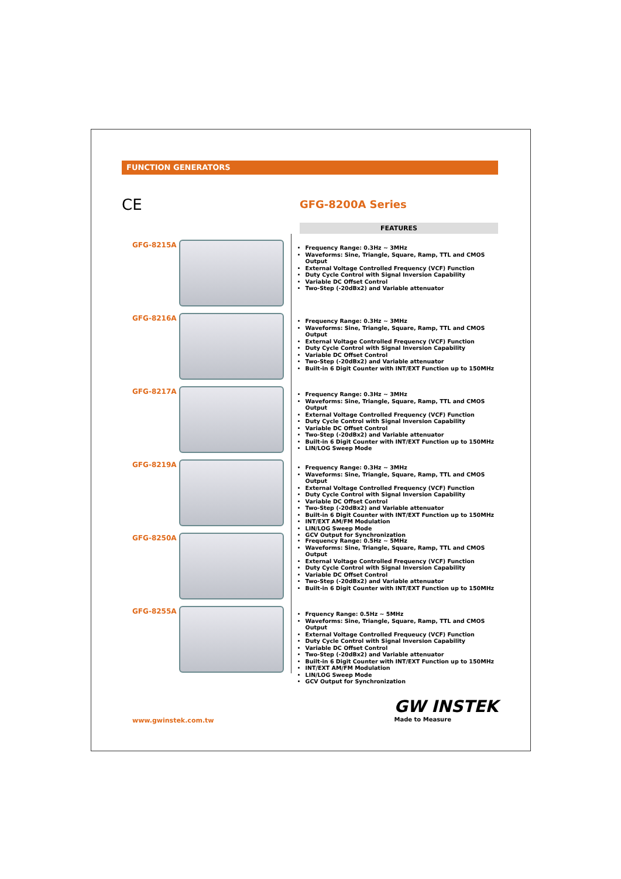FUNCTION GENERATORS
CE
GFG-8200A Series
FEATURES
GFG-8215A
Frequency Range: 0.3Hz ~ 3MHz
Waveforms: Sine, Triangle, Square, Ramp, TTL and CMOS Output
External Voltage Controlled Frequency (VCF) Function
Duty Cycle Control with Signal Inversion Capability
Variable DC Offset Control
Two-Step (-20dBx2) and Variable attenuator
GFG-8216A
Frequency Range: 0.3Hz ~ 3MHz
Waveforms: Sine, Triangle, Square, Ramp, TTL and CMOS Output
External Voltage Controlled Frequency (VCF) Function
Duty Cycle Control with Signal Inversion Capability
Variable DC Offset Control
Two-Step (-20dBx2) and Variable attenuator
Built-in 6 Digit Counter with INT/EXT Function up to 150MHz
GFG-8217A
Frequency Range: 0.3Hz ~ 3MHz
Waveforms: Sine, Triangle, Square, Ramp, TTL and CMOS Output
External Voltage Controlled Frequency (VCF) Function
Duty Cycle Control with Signal Inversion Capability
Variable DC Offset Control
Two-Step (-20dBx2) and Variable attenuator
Built-in 6 Digit Counter with INT/EXT Function up to 150MHz
LIN/LOG Sweep Mode
GFG-8219A
Frequency Range: 0.3Hz ~ 3MHz
Waveforms: Sine, Triangle, Square, Ramp, TTL and CMOS Output
External Voltage Controlled Frequency (VCF) Function
Duty Cycle Control with Signal Inversion Capability
Variable DC Offset Control
Two-Step (-20dBx2) and Variable attenuator
Built-in 6 Digit Counter with INT/EXT Function up to 150MHz
INT/EXT AM/FM Modulation
LIN/LOG Sweep Mode
GCV Output for Synchronization
GFG-8250A
Frequency Range: 0.5Hz ~ 5MHz
Waveforms: Sine, Triangle, Square, Ramp, TTL and CMOS Output
External Voltage Controlled Frequency (VCF) Function
Duty Cycle Control with Signal Inversion Capability
Variable DC Offset Control
Two-Step (-20dBx2) and Variable attenuator
Built-in 6 Digit Counter with INT/EXT Function up to 150MHz
GFG-8255A
Frquency Range: 0.5Hz ~ 5MHz
Waveforms: Sine, Triangle, Square, Ramp, TTL and CMOS Output
External Voltage Controlled Frequeucy (VCF) Function
Duty Cycle Control with Signal Inversion Capability
Variable DC Offset Control
Two-Step (-20dBx2) and Variable attenuator
Built-in 6 Digit Counter with INT/EXT Function up to 150MHz
INT/EXT AM/FM Modulation
LIN/LOG Sweep Mode
GCV Output for Synchronization
www.gwinstek.com.tw
GW INSTEK
Made to Measure